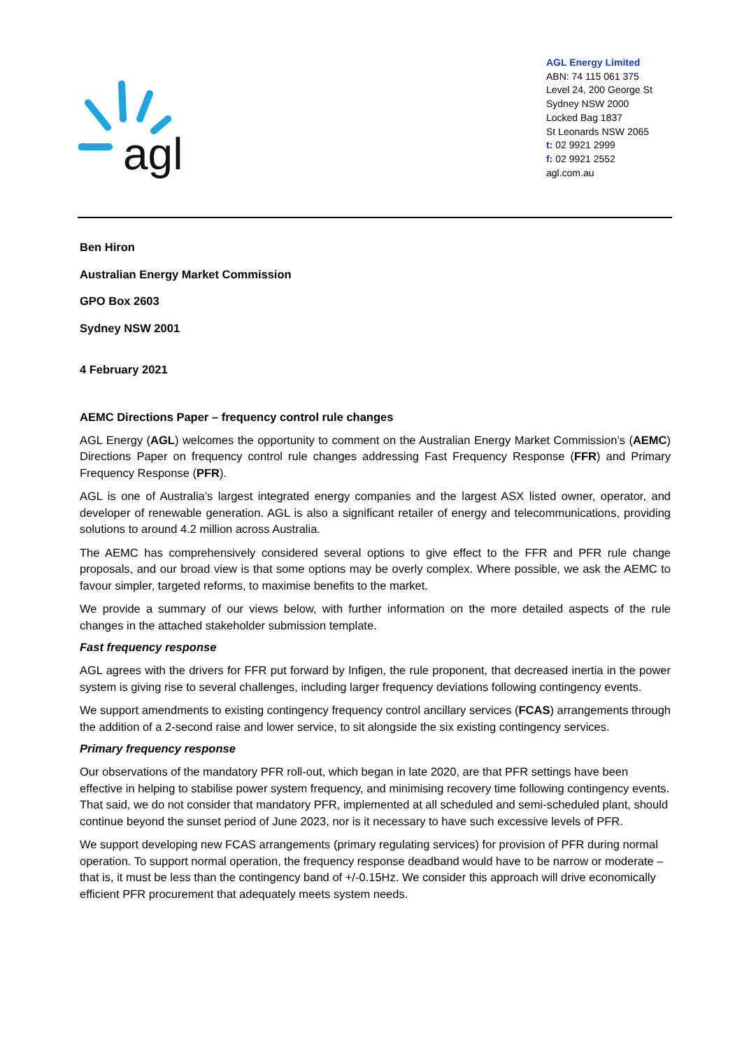agl
AGL Energy Limited
ABN: 74 115 061 375
Level 24, 200 George St
Sydney NSW 2000
Locked Bag 1837
St Leonards NSW 2065
t: 02 9921 2999
f: 02 9921 2552
agl.com.au
Ben Hiron
Australian Energy Market Commission
GPO Box 2603
Sydney NSW 2001
4 February 2021
AEMC Directions Paper – frequency control rule changes
AGL Energy (AGL) welcomes the opportunity to comment on the Australian Energy Market Commission’s (AEMC) Directions Paper on frequency control rule changes addressing Fast Frequency Response (FFR) and Primary Frequency Response (PFR).
AGL is one of Australia’s largest integrated energy companies and the largest ASX listed owner, operator, and developer of renewable generation. AGL is also a significant retailer of energy and telecommunications, providing solutions to around 4.2 million across Australia.
The AEMC has comprehensively considered several options to give effect to the FFR and PFR rule change proposals, and our broad view is that some options may be overly complex. Where possible, we ask the AEMC to favour simpler, targeted reforms, to maximise benefits to the market.
We provide a summary of our views below, with further information on the more detailed aspects of the rule changes in the attached stakeholder submission template.
Fast frequency response
AGL agrees with the drivers for FFR put forward by Infigen, the rule proponent, that decreased inertia in the power system is giving rise to several challenges, including larger frequency deviations following contingency events.
We support amendments to existing contingency frequency control ancillary services (FCAS) arrangements through the addition of a 2-second raise and lower service, to sit alongside the six existing contingency services.
Primary frequency response
Our observations of the mandatory PFR roll-out, which began in late 2020, are that PFR settings have been effective in helping to stabilise power system frequency, and minimising recovery time following contingency events. That said, we do not consider that mandatory PFR, implemented at all scheduled and semi-scheduled plant, should continue beyond the sunset period of June 2023, nor is it necessary to have such excessive levels of PFR.
We support developing new FCAS arrangements (primary regulating services) for provision of PFR during normal operation. To support normal operation, the frequency response deadband would have to be narrow or moderate – that is, it must be less than the contingency band of +/-0.15Hz. We consider this approach will drive economically efficient PFR procurement that adequately meets system needs.